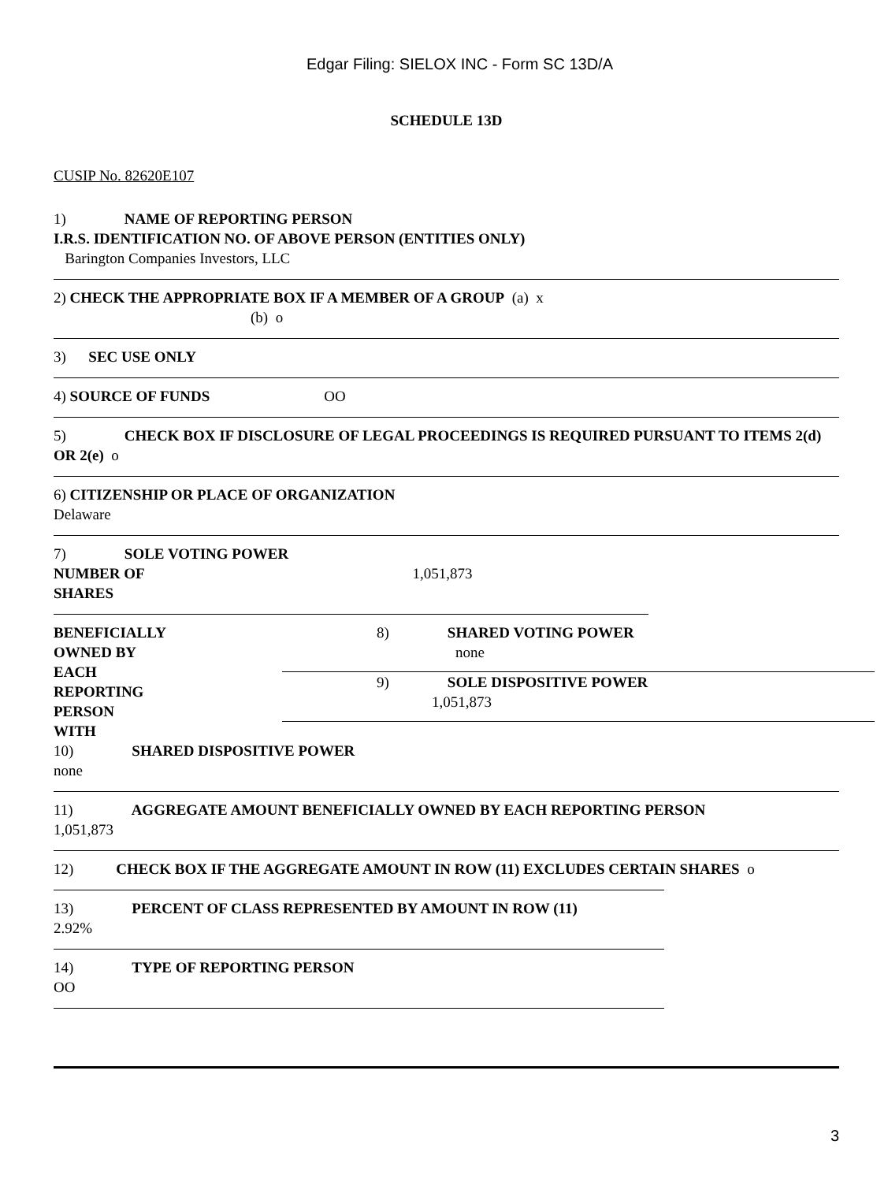Edgar Filing: SIELOX INC - Form SC 13D/A
SCHEDULE 13D
CUSIP No. 82620E107
1) NAME OF REPORTING PERSON
I.R.S. IDENTIFICATION NO. OF ABOVE PERSON (ENTITIES ONLY)
Barington Companies Investors, LLC
2) CHECK THE APPROPRIATE BOX IF A MEMBER OF A GROUP (a) x
(b) o
3) SEC USE ONLY
4) SOURCE OF FUNDS OO
5) CHECK BOX IF DISCLOSURE OF LEGAL PROCEEDINGS IS REQUIRED PURSUANT TO ITEMS 2(d) OR 2(e) o
6) CITIZENSHIP OR PLACE OF ORGANIZATION
Delaware
7) SOLE VOTING POWER
NUMBER OF 1,051,873
SHARES
BENEFICIALLY
OWNED BY
EACH
REPORTING
PERSON
WITH
8) SHARED VOTING POWER
none
9) SOLE DISPOSITIVE POWER
1,051,873
10) SHARED DISPOSITIVE POWER
none
11) AGGREGATE AMOUNT BENEFICIALLY OWNED BY EACH REPORTING PERSON
1,051,873
12) CHECK BOX IF THE AGGREGATE AMOUNT IN ROW (11) EXCLUDES CERTAIN SHARES o
13) PERCENT OF CLASS REPRESENTED BY AMOUNT IN ROW (11)
2.92%
14) TYPE OF REPORTING PERSON
OO
3